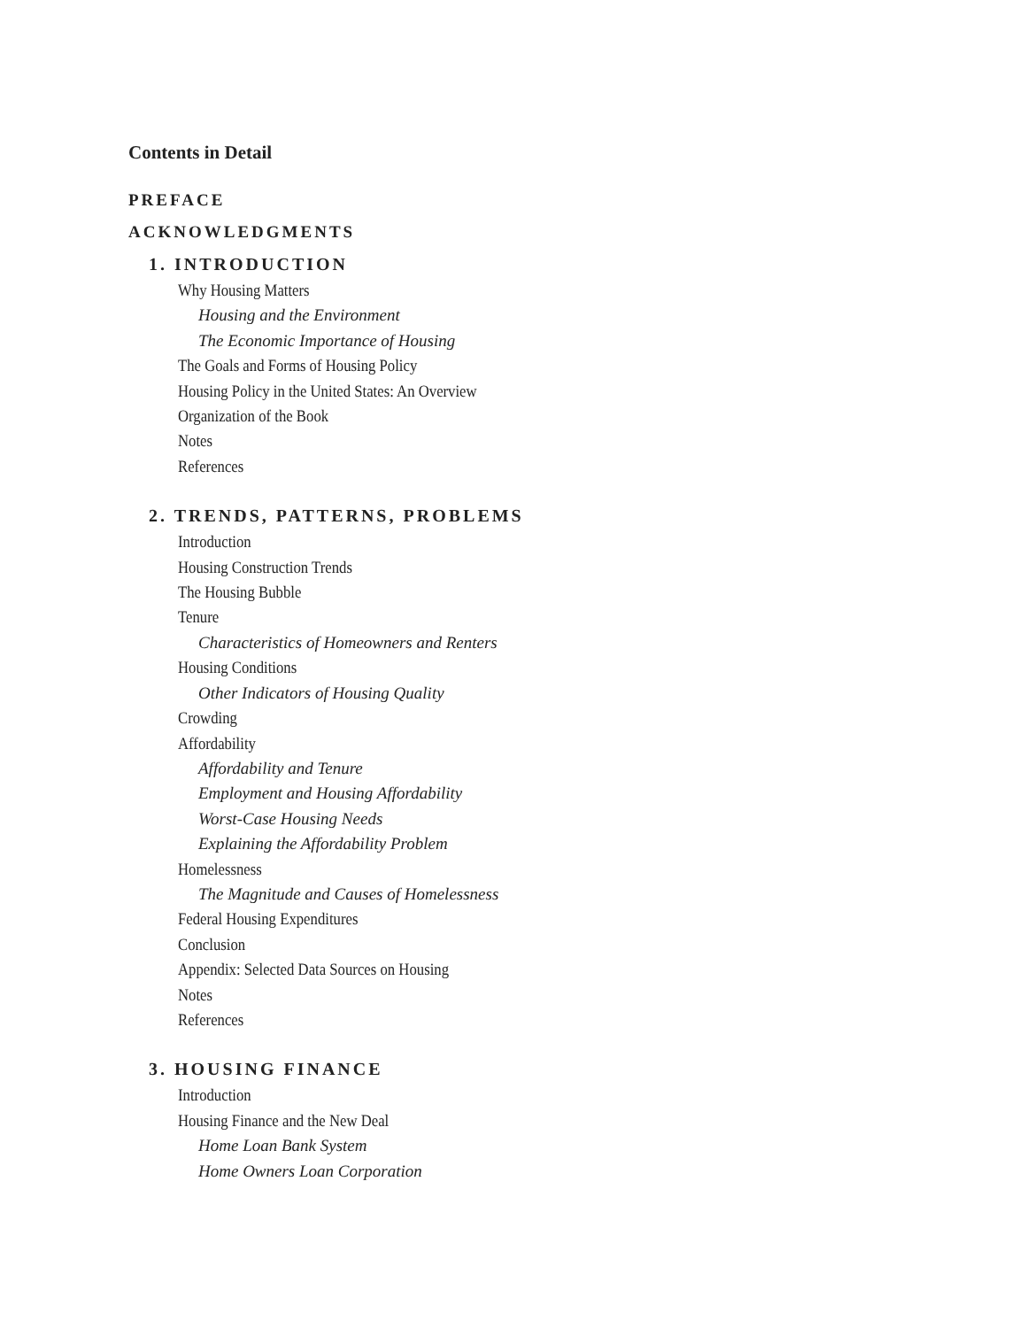Contents in Detail
PREFACE
ACKNOWLEDGMENTS
1. INTRODUCTION
Why Housing Matters
Housing and the Environment
The Economic Importance of Housing
The Goals and Forms of Housing Policy
Housing Policy in the United States: An Overview
Organization of the Book
Notes
References
2. TRENDS, PATTERNS, PROBLEMS
Introduction
Housing Construction Trends
The Housing Bubble
Tenure
Characteristics of Homeowners and Renters
Housing Conditions
Other Indicators of Housing Quality
Crowding
Affordability
Affordability and Tenure
Employment and Housing Affordability
Worst-Case Housing Needs
Explaining the Affordability Problem
Homelessness
The Magnitude and Causes of Homelessness
Federal Housing Expenditures
Conclusion
Appendix: Selected Data Sources on Housing
Notes
References
3. HOUSING FINANCE
Introduction
Housing Finance and the New Deal
Home Loan Bank System
Home Owners Loan Corporation